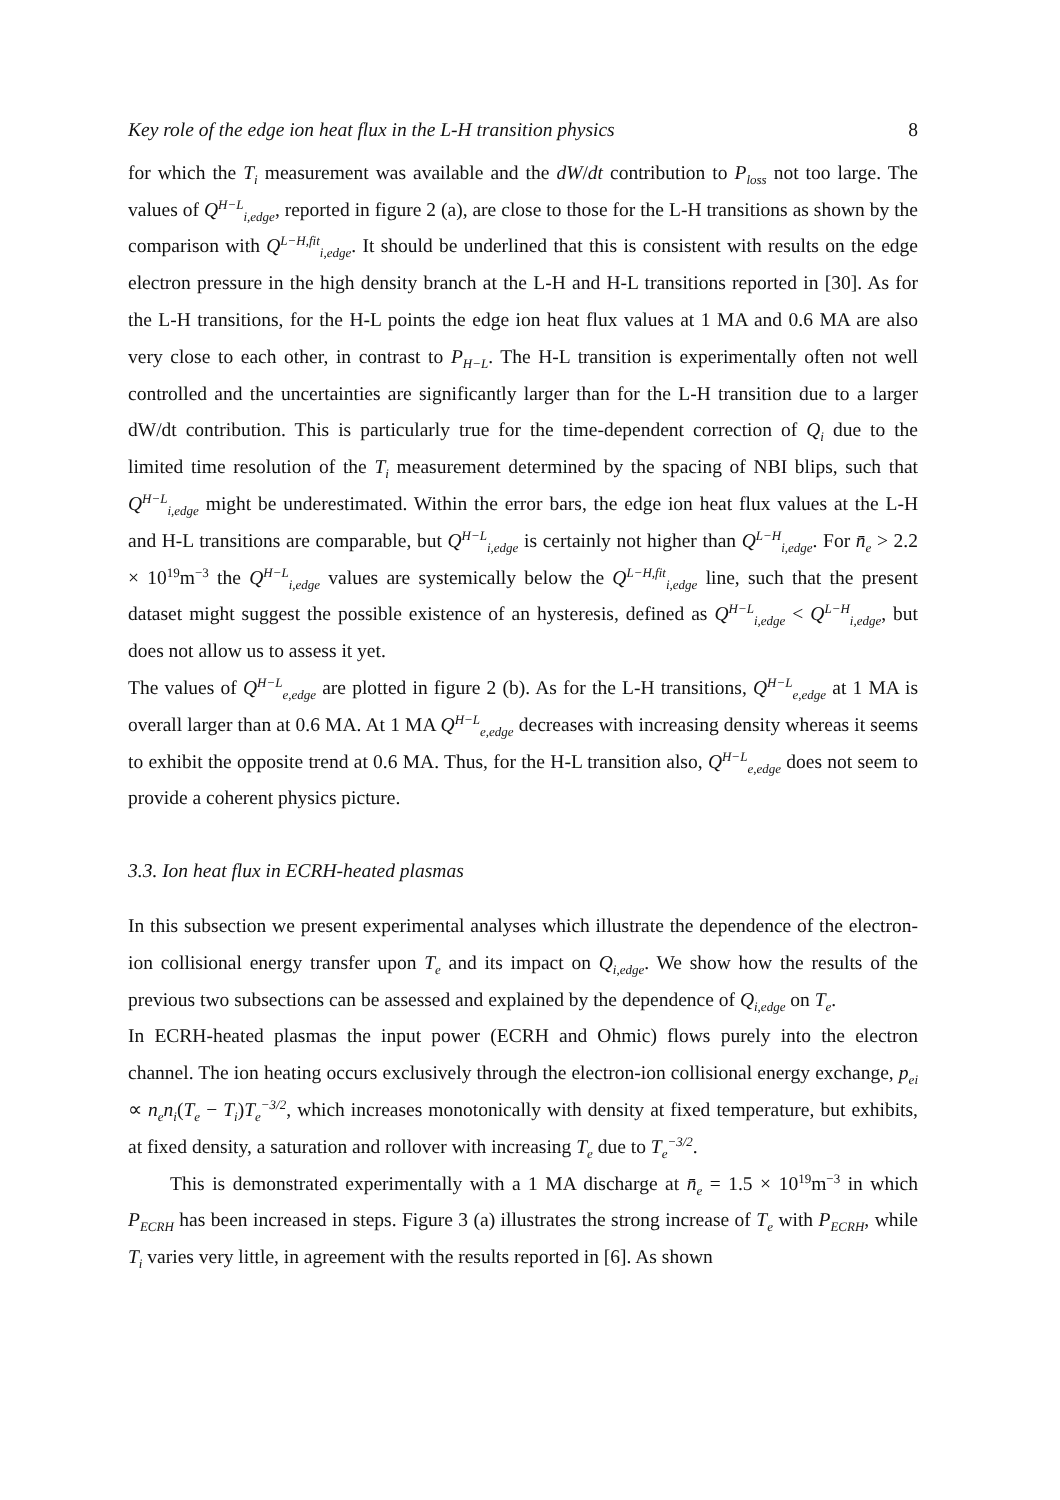Key role of the edge ion heat flux in the L-H transition physics 8
for which the T<sub>i</sub> measurement was available and the dW/dt contribution to P<sub>loss</sub> not too large. The values of Q<sup>H−L</sup><sub>i,edge</sub>, reported in figure 2 (a), are close to those for the L-H transitions as shown by the comparison with Q<sup>L−H,fit</sup><sub>i,edge</sub>. It should be underlined that this is consistent with results on the edge electron pressure in the high density branch at the L-H and H-L transitions reported in [30]. As for the L-H transitions, for the H-L points the edge ion heat flux values at 1 MA and 0.6 MA are also very close to each other, in contrast to P<sub>H−L</sub>. The H-L transition is experimentally often not well controlled and the uncertainties are significantly larger than for the L-H transition due to a larger dW/dt contribution. This is particularly true for the time-dependent correction of Q<sub>i</sub> due to the limited time resolution of the T<sub>i</sub> measurement determined by the spacing of NBI blips, such that Q<sup>H−L</sup><sub>i,edge</sub> might be underestimated. Within the error bars, the edge ion heat flux values at the L-H and H-L transitions are comparable, but Q<sup>H−L</sup><sub>i,edge</sub> is certainly not higher than Q<sup>L−H</sup><sub>i,edge</sub>. For n̄<sub>e</sub> > 2.2 × 10<sup>19</sup>m<sup>−3</sup> the Q<sup>H−L</sup><sub>i,edge</sub> values are systemically below the Q<sup>L−H,fit</sup><sub>i,edge</sub> line, such that the present dataset might suggest the possible existence of an hysteresis, defined as Q<sup>H−L</sup><sub>i,edge</sub> < Q<sup>L−H</sup><sub>i,edge</sub>, but does not allow us to assess it yet.
The values of Q<sup>H−L</sup><sub>e,edge</sub> are plotted in figure 2 (b). As for the L-H transitions, Q<sup>H−L</sup><sub>e,edge</sub> at 1 MA is overall larger than at 0.6 MA. At 1 MA Q<sup>H−L</sup><sub>e,edge</sub> decreases with increasing density whereas it seems to exhibit the opposite trend at 0.6 MA. Thus, for the H-L transition also, Q<sup>H−L</sup><sub>e,edge</sub> does not seem to provide a coherent physics picture.
3.3. Ion heat flux in ECRH-heated plasmas
In this subsection we present experimental analyses which illustrate the dependence of the electron-ion collisional energy transfer upon T<sub>e</sub> and its impact on Q<sub>i,edge</sub>. We show how the results of the previous two subsections can be assessed and explained by the dependence of Q<sub>i,edge</sub> on T<sub>e</sub>.
In ECRH-heated plasmas the input power (ECRH and Ohmic) flows purely into the electron channel. The ion heating occurs exclusively through the electron-ion collisional energy exchange, p<sub>ei</sub> ∝ n<sub>e</sub>n<sub>i</sub>(T<sub>e</sub> − T<sub>i</sub>)T<sub>e</sub><sup>−3/2</sup>, which increases monotonically with density at fixed temperature, but exhibits, at fixed density, a saturation and rollover with increasing T<sub>e</sub> due to T<sub>e</sub><sup>−3/2</sup>.
This is demonstrated experimentally with a 1 MA discharge at n̄<sub>e</sub> = 1.5 × 10<sup>19</sup>m<sup>−3</sup> in which P<sub>ECRH</sub> has been increased in steps. Figure 3 (a) illustrates the strong increase of T<sub>e</sub> with P<sub>ECRH</sub>, while T<sub>i</sub> varies very little, in agreement with the results reported in [6]. As shown